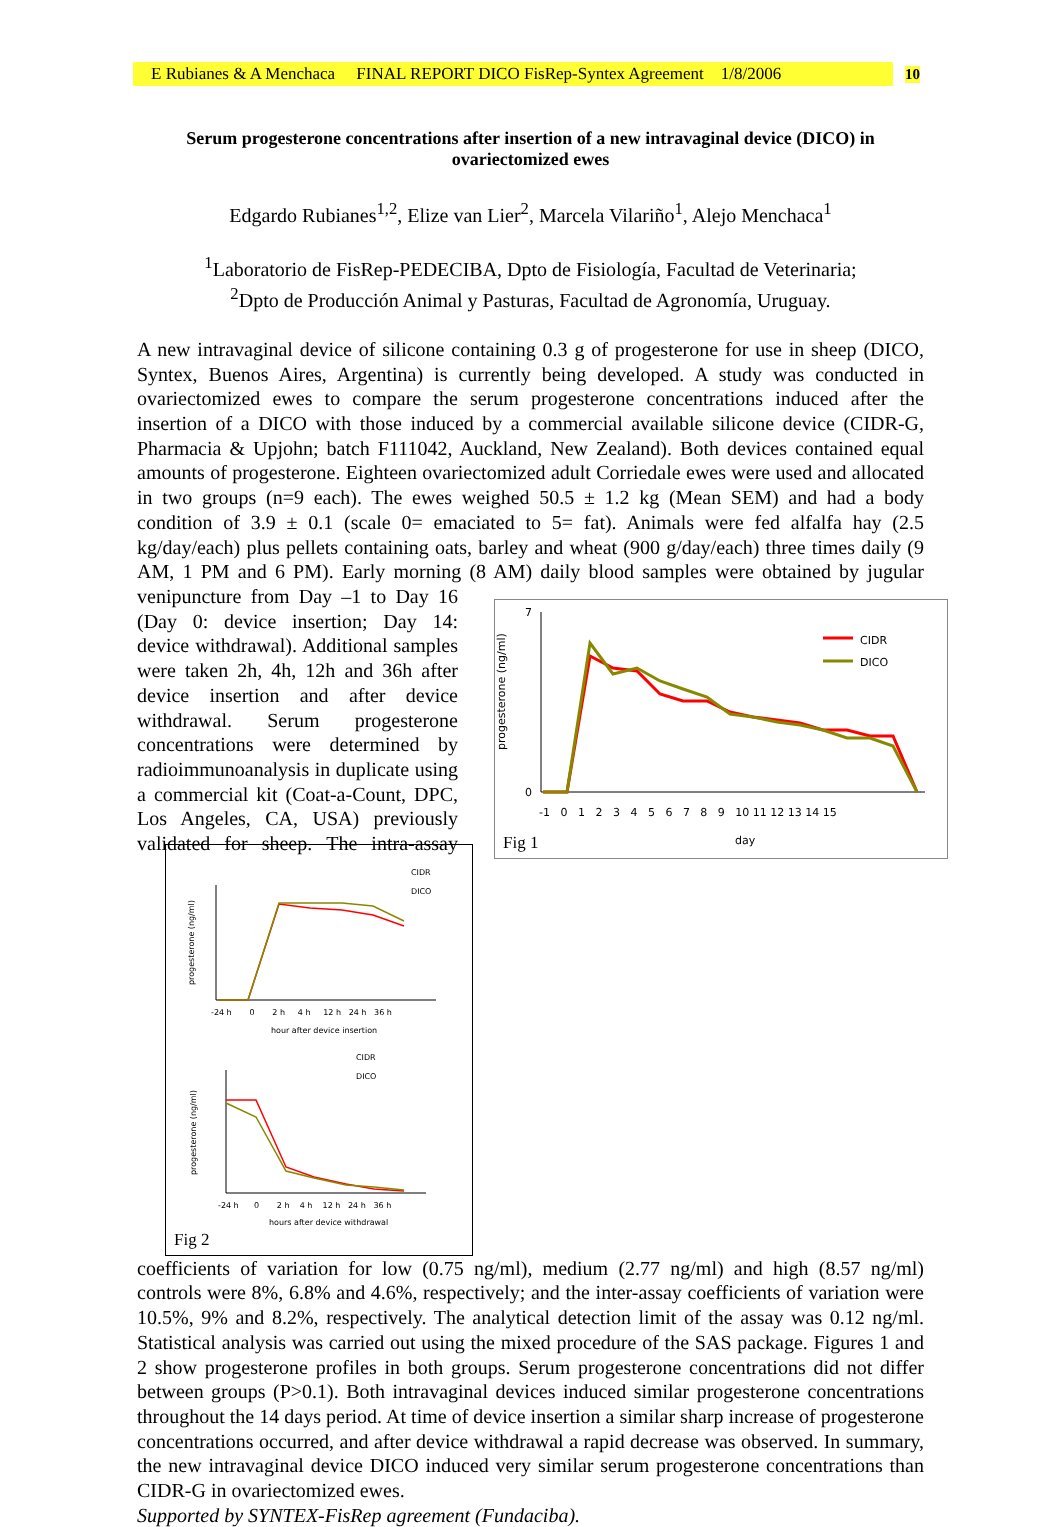E Rubianes & A Menchaca FINAL REPORT DICO FisRep-Syntex Agreement 1/8/2006
10
Serum progesterone concentrations after insertion of a new intravaginal device (DICO) in ovariectomized ewes
Edgardo Rubianes<sup>1,2</sup>, Elize van Lier<sup>2</sup>, Marcela Vilariño<sup>1</sup>, Alejo Menchaca<sup>1</sup>
<sup>1</sup> Laboratorio de FisRep-PEDECIBA, Dpto de Fisiología, Facultad de Veterinaria;
<sup>2</sup> Dpto de Producción Animal y Pasturas, Facultad de Agronomía, Uruguay.
A new intravaginal device of silicone containing 0.3 g of progesterone for use in sheep (DICO, Syntex, Buenos Aires, Argentina) is currently being developed. A study was conducted in ovariectomized ewes to compare the serum progesterone concentrations induced after the insertion of a DICO with those induced by a commercial available silicone device (CIDR-G, Pharmacia & Upjohn; batch F111042, Auckland, New Zealand). Both devices contained equal amounts of progesterone. Eighteen ovariectomized adult Corriedale ewes were used and allocated in two groups (n=9 each). The ewes weighed 50.5 ± 1.2 kg (Mean SEM) and had a body condition of 3.9 ± 0.1 (scale 0= emaciated to 5= fat). Animals were fed alfalfa hay (2.5 kg/day/each) plus pellets containing oats, barley and wheat (900 g/day/each) three times daily (9 AM, 1 PM and 6 PM). Early morning (8 AM)
progesterone (ng/ml)
0
7
CIDR
DICO
-1 0 1 2 3 4 5 6 7 8 9 10 11 12 13 14 15
day
Fig 1 daily blood samples were obtained by jugular venipuncture from Day –1 to Day 16 (Day 0: device insertion; Day 14: device withdrawal). Additional samples were taken 2h, 4h, 12h and 36h after device insertion and after device withdrawal. Serum progesterone concentrations were determined by radioimmunoanalysis in duplicate using a commercial kit (Coat-a-Count, DPC, Los Angeles, CA, USA) previously validated for sheep.
progesterone (ng/ml)
CIDR
DICO
-24 h 0 2 h 4 h 12 h 24 h 36 h
hour after device insertion
progesterone (ng/ml)
CIDR
DICO
-24 h 0 2 h 4 h 12 h 24 h 36 h
hours after device withdrawal
Fig 2 The intra-assay coefficients of variation for low (0.75 ng/ml), medium (2.77 ng/ml) and high (8.57 ng/ml) controls were 8%, 6.8% and 4.6%, respectively; and the inter-assay coefficients of variation were 10.5%, 9% and 8.2%, respectively. The analytical detection limit of the assay was 0.12 ng/ml. Statistical analysis was carried out using the mixed procedure of the SAS package. Figures 1 and 2 show progesterone profiles in both groups. Serum progesterone concentrations did not differ between groups (P>0.1). Both intravaginal devices induced similar progesterone concentrations throughout the 14 days period. At time of device insertion a similar sharp increase of progesterone concentrations occurred, and after device withdrawal a rapid decrease was observed. In summary, the new intravaginal device DICO induced very similar serum progesterone concentrations than CIDR-G in ovariectomized ewes.
Supported by SYNTEX-FisRep agreement (Fundaciba).